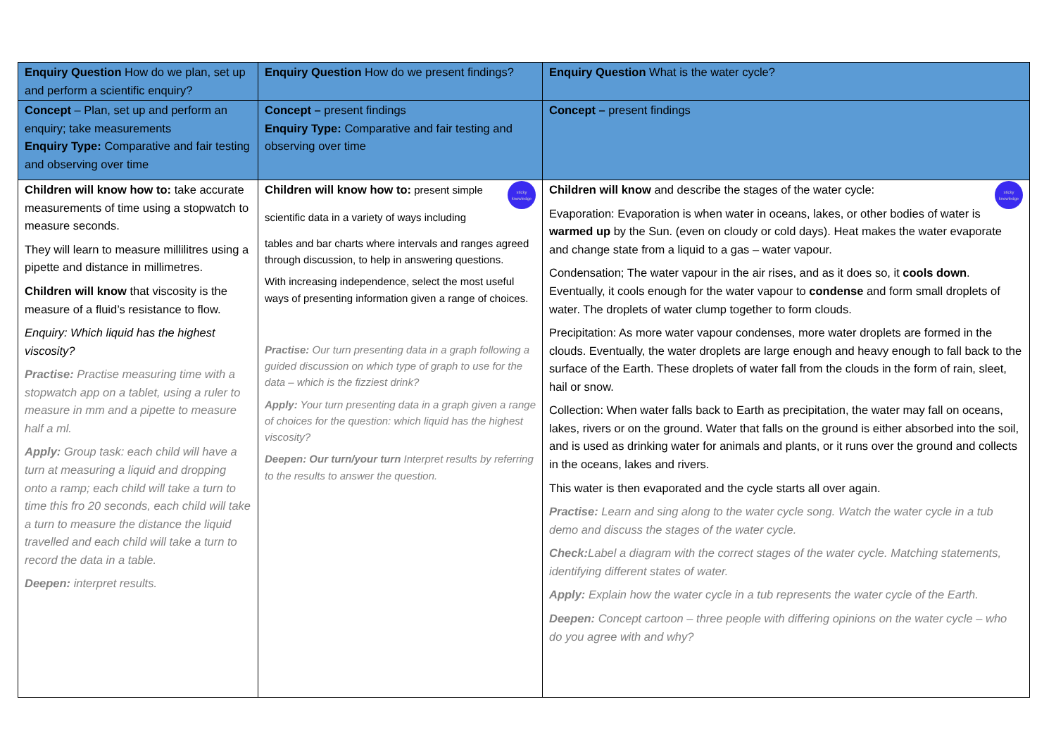| Enquiry Question How do we plan, set up and perform a scientific enquiry? | Enquiry Question How do we present findings? | Enquiry Question What is the water cycle? |
| Concept – Plan, set up and perform an enquiry; take measurements Enquiry Type: Comparative and fair testing and observing over time | Concept – present findings Enquiry Type: Comparative and fair testing and observing over time | Concept – present findings |
| Children will know how to: take accurate measurements of time using a stopwatch to measure seconds. They will learn to measure millilitres using a pipette and distance in millimetres. Children will know that viscosity is the measure of a fluid’s resistance to flow. Enquiry: Which liquid has the highest viscosity? Practise: Practise measuring time with a stopwatch app on a tablet, using a ruler to measure in mm and a pipette to measure half a ml. Apply: Group task: each child will have a turn at measuring a liquid and dropping onto a ramp; each child will take a turn to time this fro 20 seconds, each child will take a turn to measure the distance the liquid travelled and each child will take a turn to record the data in a table. Deepen: interpret results. | sticky knowledge Children will know how to: present simple scientific data in a variety of ways including tables and bar charts where intervals and ranges agreed through discussion, to help in answering questions. With increasing independence, select the most useful ways of presenting information given a range of choices. Practise: Our turn presenting data in a graph following a guided discussion on which type of graph to use for the data – which is the fizziest drink? Apply: Your turn presenting data in a graph given a range of choices for the question: which liquid has the highest viscosity? Deepen: Our turn/your turn Interpret results by referring to the results to answer the question. | sticky knowledge Children will know and describe the stages of the water cycle: Evaporation: Evaporation is when water in oceans, lakes, or other bodies of water is warmed up by the Sun. (even on cloudy or cold days). Heat makes the water evaporate and change state from a liquid to a gas – water vapour. Condensation; The water vapour in the air rises, and as it does so, it cools down . Eventually, it cools enough for the water vapour to condense and form small droplets of water. The droplets of water clump together to form clouds. Precipitation: As more water vapour condenses, more water droplets are formed in the clouds. Eventually, the water droplets are large enough and heavy enough to fall back to the surface of the Earth. These droplets of water fall from the clouds in the form of rain, sleet, hail or snow. Collection: When water falls back to Earth as precipitation, the water may fall on oceans, lakes, rivers or on the ground. Water that falls on the ground is either absorbed into the soil, and is used as drinking water for animals and plants, or it runs over the ground and collects in the oceans, lakes and rivers. This water is then evaporated and the cycle starts all over again. Practise: Learn and sing along to the water cycle song. Watch the water cycle in a tub demo and discuss the stages of the water cycle. Check: Label a diagram with the correct stages of the water cycle. Matching statements, identifying different states of water. Apply: Explain how the water cycle in a tub represents the water cycle of the Earth. Deepen: Concept cartoon – three people with differing opinions on the water cycle – who do you agree with and why? |